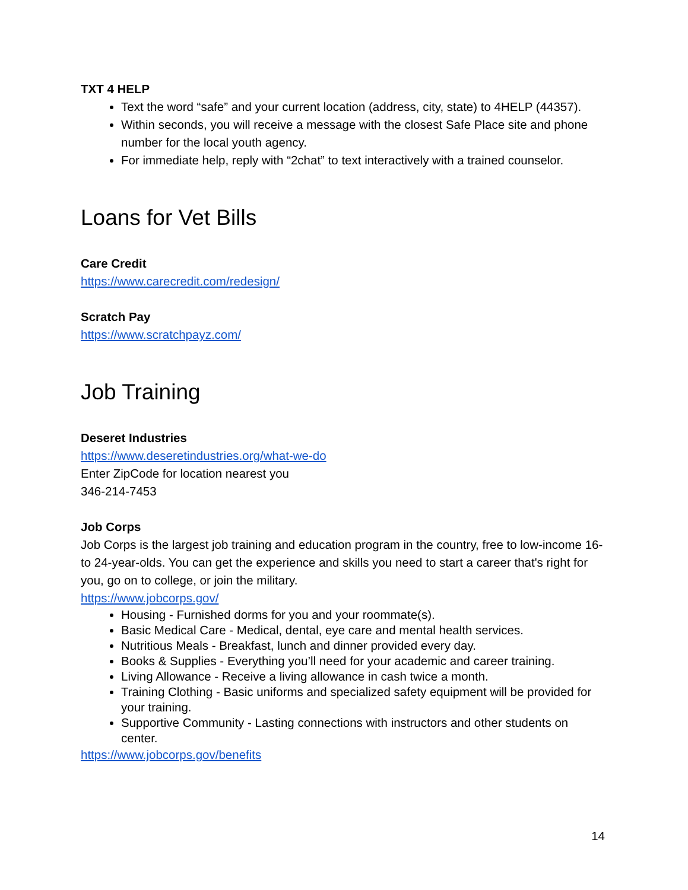TXT 4 HELP
Text the word “safe” and your current location (address, city, state) to 4HELP (44357).
Within seconds, you will receive a message with the closest Safe Place site and phone number for the local youth agency.
For immediate help, reply with “2chat” to text interactively with a trained counselor.
Loans for Vet Bills
Care Credit
https://www.carecredit.com/redesign/
Scratch Pay
https://www.scratchpayz.com/
Job Training
Deseret Industries
https://www.deseretindustries.org/what-we-do
Enter ZipCode for location nearest you
346-214-7453
Job Corps
Job Corps is the largest job training and education program in the country, free to low-income 16- to 24-year-olds. You can get the experience and skills you need to start a career that's right for you, go on to college, or join the military.
https://www.jobcorps.gov/
Housing - Furnished dorms for you and your roommate(s).
Basic Medical Care - Medical, dental, eye care and mental health services.
Nutritious Meals - Breakfast, lunch and dinner provided every day.
Books & Supplies - Everything you’ll need for your academic and career training.
Living Allowance - Receive a living allowance in cash twice a month.
Training Clothing - Basic uniforms and specialized safety equipment will be provided for your training.
Supportive Community - Lasting connections with instructors and other students on center.
https://www.jobcorps.gov/benefits
14